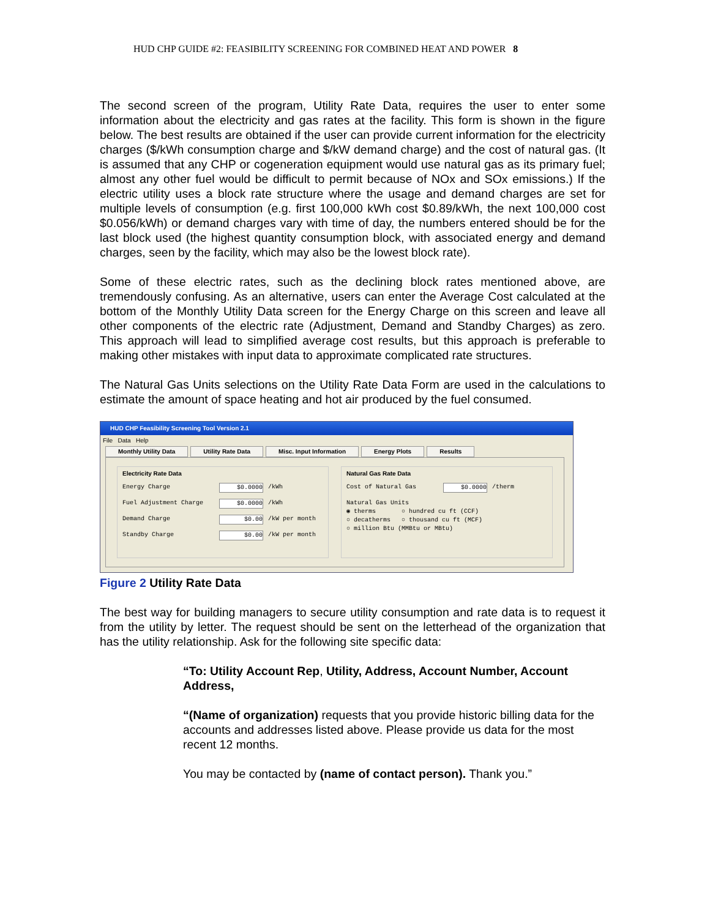HUD CHP GUIDE #2: FEASIBILITY SCREENING FOR COMBINED HEAT AND POWER 8
The second screen of the program, Utility Rate Data, requires the user to enter some information about the electricity and gas rates at the facility. This form is shown in the figure below. The best results are obtained if the user can provide current information for the electricity charges ($/kWh consumption charge and $/kW demand charge) and the cost of natural gas. (It is assumed that any CHP or cogeneration equipment would use natural gas as its primary fuel; almost any other fuel would be difficult to permit because of NOx and SOx emissions.) If the electric utility uses a block rate structure where the usage and demand charges are set for multiple levels of consumption (e.g. first 100,000 kWh cost $0.89/kWh, the next 100,000 cost $0.056/kWh) or demand charges vary with time of day, the numbers entered should be for the last block used (the highest quantity consumption block, with associated energy and demand charges, seen by the facility, which may also be the lowest block rate).
Some of these electric rates, such as the declining block rates mentioned above, are tremendously confusing. As an alternative, users can enter the Average Cost calculated at the bottom of the Monthly Utility Data screen for the Energy Charge on this screen and leave all other components of the electric rate (Adjustment, Demand and Standby Charges) as zero. This approach will lead to simplified average cost results, but this approach is preferable to making other mistakes with input data to approximate complicated rate structures.
The Natural Gas Units selections on the Utility Rate Data Form are used in the calculations to estimate the amount of space heating and hot air produced by the fuel consumed.
HUD CHP Feasibility Screening Tool Version 2.1
File Data Help
Monthly Utility Data Utility Rate Data Misc. Input Information Energy Plots Results
Electricity Rate Data
Energy Charge $0.0000 /kWh
Fuel Adjustment Charge $0.0000 /kWh
Demand Charge $0.00 /kW per month
Standby Charge $0.00 /kW per month
Natural Gas Rate Data
Cost of Natural Gas $0.0000 /therm
Natural Gas Units
◉ therms ○ hundred cu ft (CCF)
○ decatherms ○ thousand cu ft (MCF)
○ million Btu (MMBtu or MBtu)
Figure 2 Utility Rate Data
The best way for building managers to secure utility consumption and rate data is to request it from the utility by letter. The request should be sent on the letterhead of the organization that has the utility relationship. Ask for the following site specific data:
“To: Utility Account Rep, Utility, Address, Account Number, Account Address,
“(Name of organization) requests that you provide historic billing data for the accounts and addresses listed above. Please provide us data for the most recent 12 months.
You may be contacted by (name of contact person). Thank you.”